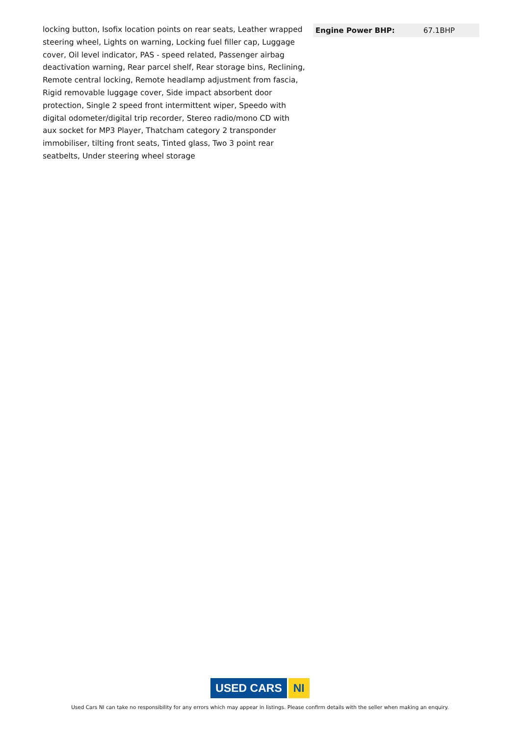locking button, Isofix location points on rear seats, Leather wrapped steering wheel, Lights on warning, Locking fuel filler cap, Luggage cover, Oil level indicator, PAS - speed related, Passenger airbag deactivation warning, Rear parcel shelf, Rear storage bins, Reclining, Remote central locking, Remote headlamp adjustment from fascia, Rigid removable luggage cover, Side impact absorbent door protection, Single 2 speed front intermittent wiper, Speedo with digital odometer/digital trip recorder, Stereo radio/mono CD with aux socket for MP3 Player, Thatcham category 2 transponder immobiliser, tilting front seats, Tinted glass, Two 3 point rear seatbelts, Under steering wheel storage
| Engine Power BHP: | 67.1BHP |
USED CARS NI
Used Cars NI can take no responsibility for any errors which may appear in listings. Please confirm details with the seller when making an enquiry.